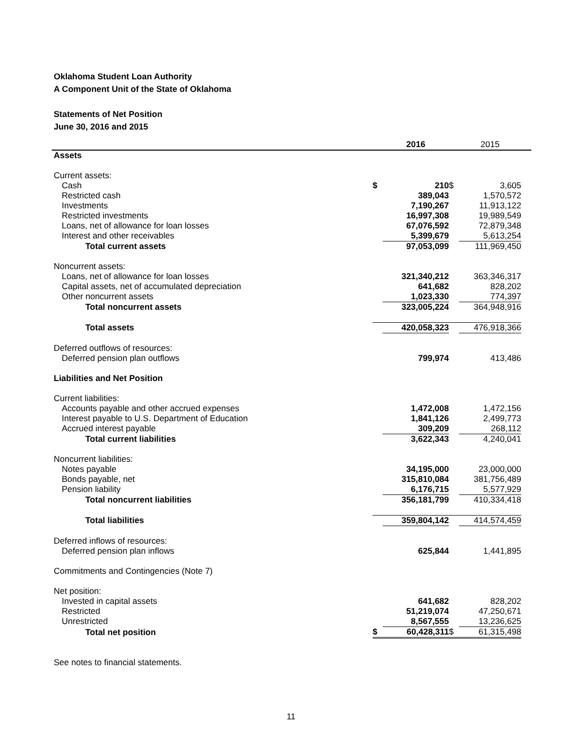Oklahoma Student Loan Authority
A Component Unit of the State of Oklahoma
Statements of Net Position
June 30, 2016 and 2015
| | | 2016 | | 2015 | |
| Assets | | | | | |
| Current assets: | | | | | |
| Cash | $ | 210 | $ | 3,605 | |
| Restricted cash | | 389,043 | | 1,570,572 | |
| Investments | | 7,190,267 | | 11,913,122 | |
| Restricted investments | | 16,997,308 | | 19,989,549 | |
| Loans, net of allowance for loan losses | | 67,076,592 | | 72,879,348 | |
| Interest and other receivables | | 5,399,679 | | 5,613,254 | |
| Total current assets | | 97,053,099 | | 111,969,450 | |
| Noncurrent assets: | | | | | |
| Loans, net of allowance for loan losses | | 321,340,212 | | 363,346,317 | |
| Capital assets, net of accumulated depreciation | | 641,682 | | 828,202 | |
| Other noncurrent assets | | 1,023,330 | | 774,397 | |
| Total noncurrent assets | | 323,005,224 | | 364,948,916 | |
| Total assets | | 420,058,323 | | 476,918,366 | |
| Deferred outflows of resources: | | | | | |
| Deferred pension plan outflows | | 799,974 | | 413,486 | |
| Liabilities and Net Position | | | | | |
| Current liabilities: | | | | | |
| Accounts payable and other accrued expenses | | 1,472,008 | | 1,472,156 | |
| Interest payable to U.S. Department of Education | | 1,841,126 | | 2,499,773 | |
| Accrued interest payable | | 309,209 | | 268,112 | |
| Total current liabilities | | 3,622,343 | | 4,240,041 | |
| Noncurrent liabilities: | | | | | |
| Notes payable | | 34,195,000 | | 23,000,000 | |
| Bonds payable, net | | 315,810,084 | | 381,756,489 | |
| Pension liability | | 6,176,715 | | 5,577,929 | |
| Total noncurrent liabilities | | 356,181,799 | | 410,334,418 | |
| Total liabilities | | 359,804,142 | | 414,574,459 | |
| Deferred inflows of resources: | | | | | |
| Deferred pension plan inflows | | 625,844 | | 1,441,895 | |
| Commitments and Contingencies (Note 7) | | | | | |
| Net position: | | | | | |
| Invested in capital assets | | 641,682 | | 828,202 | |
| Restricted | | 51,219,074 | | 47,250,671 | |
| Unrestricted | | 8,567,555 | | 13,236,625 | |
| Total net position | $ | 60,428,311 | $ | 61,315,498 | |
See notes to financial statements.
11